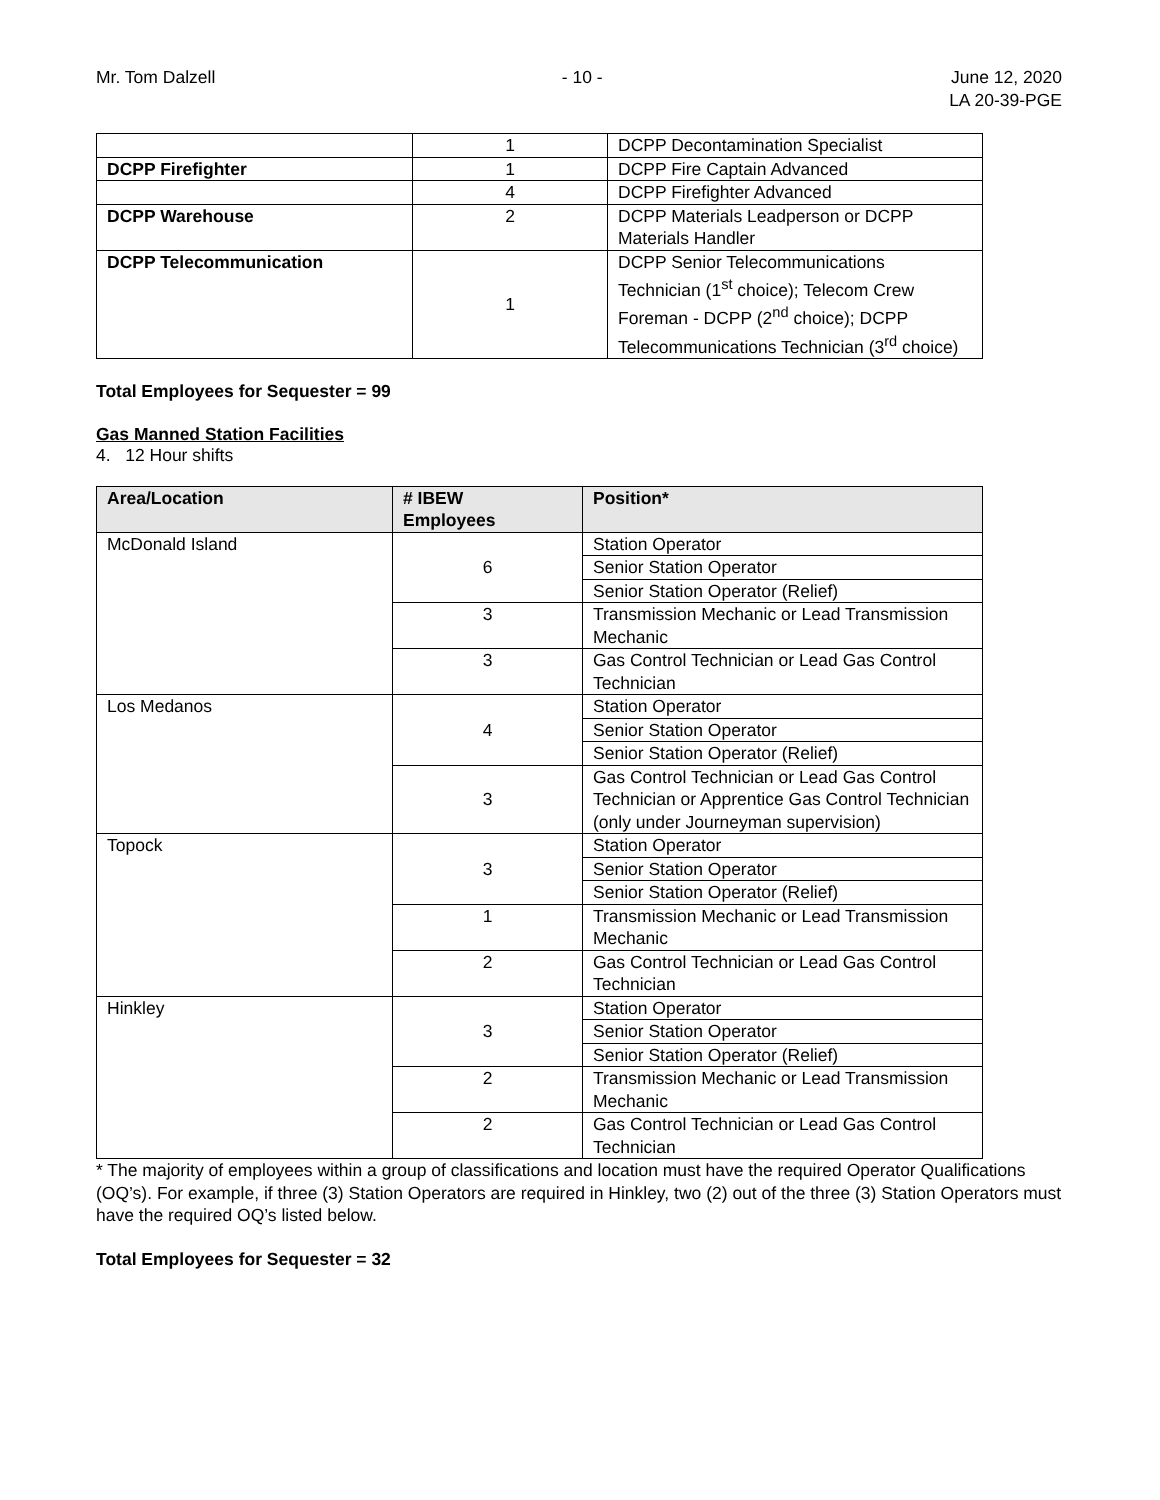Mr. Tom Dalzell - 10 - June 12, 2020
LA 20-39-PGE
| | 1 | DCPP Decontamination Specialist |
| DCPP Firefighter | 1 | DCPP Fire Captain Advanced |
| | 4 | DCPP Firefighter Advanced |
| DCPP Warehouse | 2 | DCPP Materials Leadperson or DCPP Materials Handler |
| DCPP Telecommunication | 1 | DCPP Senior Telecommunications Technician (1<sup>st</sup> choice); Telecom Crew Foreman - DCPP (2<sup>nd</sup> choice); DCPP Telecommunications Technician (3<sup>rd</sup> choice) |
Total Employees for Sequester = 99
Gas Manned Station Facilities
4. 12 Hour shifts
| Area/Location | # IBEW Employees | Position* |
| --- | --- | --- |
| McDonald Island | 6 | Station Operator |
| | | Senior Station Operator |
| | | Senior Station Operator (Relief) |
| | 3 | Transmission Mechanic or Lead Transmission Mechanic |
| | 3 | Gas Control Technician or Lead Gas Control Technician |
| Los Medanos | 4 | Station Operator |
| | | Senior Station Operator |
| | | Senior Station Operator (Relief) |
| | 3 | Gas Control Technician or Lead Gas Control Technician or Apprentice Gas Control Technician (only under Journeyman supervision) |
| Topock | 3 | Station Operator |
| | | Senior Station Operator |
| | | Senior Station Operator (Relief) |
| | 1 | Transmission Mechanic or Lead Transmission Mechanic |
| | 2 | Gas Control Technician or Lead Gas Control Technician |
| Hinkley | 3 | Station Operator |
| | | Senior Station Operator |
| | | Senior Station Operator (Relief) |
| | 2 | Transmission Mechanic or Lead Transmission Mechanic |
| | 2 | Gas Control Technician or Lead Gas Control Technician |
* The majority of employees within a group of classifications and location must have the required Operator Qualifications (OQ’s). For example, if three (3) Station Operators are required in Hinkley, two (2) out of the three (3) Station Operators must have the required OQ’s listed below.
Total Employees for Sequester = 32